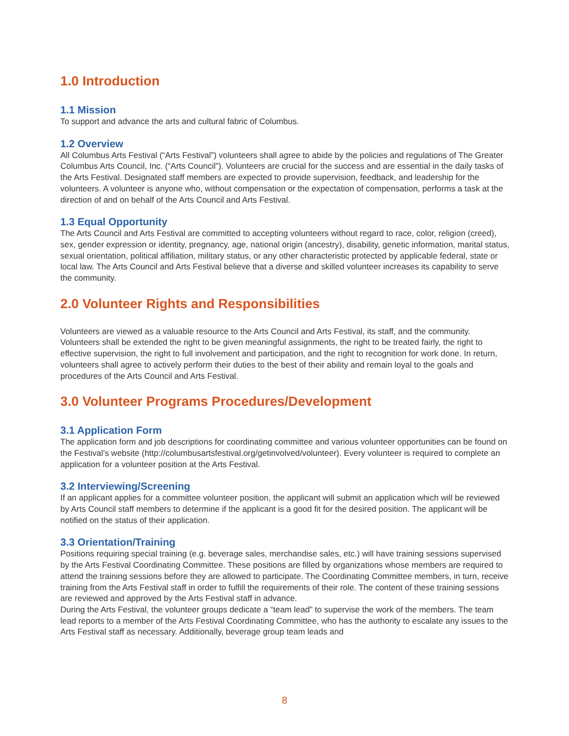1.0 Introduction
1.1 Mission
To support and advance the arts and cultural fabric of Columbus.
1.2 Overview
All Columbus Arts Festival (“Arts Festival”) volunteers shall agree to abide by the policies and regulations of The Greater Columbus Arts Council, Inc. (“Arts Council”). Volunteers are crucial for the success and are essential in the daily tasks of the Arts Festival. Designated staff members are expected to provide supervision, feedback, and leadership for the volunteers. A volunteer is anyone who, without compensation or the expectation of compensation, performs a task at the direction of and on behalf of the Arts Council and Arts Festival.
1.3 Equal Opportunity
The Arts Council and Arts Festival are committed to accepting volunteers without regard to race, color, religion (creed), sex, gender expression or identity, pregnancy, age, national origin (ancestry), disability, genetic information, marital status, sexual orientation, political affiliation, military status, or any other characteristic protected by applicable federal, state or local law. The Arts Council and Arts Festival believe that a diverse and skilled volunteer increases its capability to serve the community.
2.0 Volunteer Rights and Responsibilities
Volunteers are viewed as a valuable resource to the Arts Council and Arts Festival, its staff, and the community. Volunteers shall be extended the right to be given meaningful assignments, the right to be treated fairly, the right to effective supervision, the right to full involvement and participation, and the right to recognition for work done. In return, volunteers shall agree to actively perform their duties to the best of their ability and remain loyal to the goals and procedures of the Arts Council and Arts Festival.
3.0 Volunteer Programs Procedures/Development
3.1 Application Form
The application form and job descriptions for coordinating committee and various volunteer opportunities can be found on the Festival’s website (http://columbusartsfestival.org/getinvolved/volunteer). Every volunteer is required to complete an application for a volunteer position at the Arts Festival.
3.2 Interviewing/Screening
If an applicant applies for a committee volunteer position, the applicant will submit an application which will be reviewed by Arts Council staff members to determine if the applicant is a good fit for the desired position. The applicant will be notified on the status of their application.
3.3 Orientation/Training
Positions requiring special training (e.g. beverage sales, merchandise sales, etc.) will have training sessions supervised by the Arts Festival Coordinating Committee. These positions are filled by organizations whose members are required to attend the training sessions before they are allowed to participate. The Coordinating Committee members, in turn, receive training from the Arts Festival staff in order to fulfill the requirements of their role. The content of these training sessions are reviewed and approved by the Arts Festival staff in advance.
During the Arts Festival, the volunteer groups dedicate a “team lead” to supervise the work of the members. The team lead reports to a member of the Arts Festival Coordinating Committee, who has the authority to escalate any issues to the Arts Festival staff as necessary. Additionally, beverage group team leads and
8